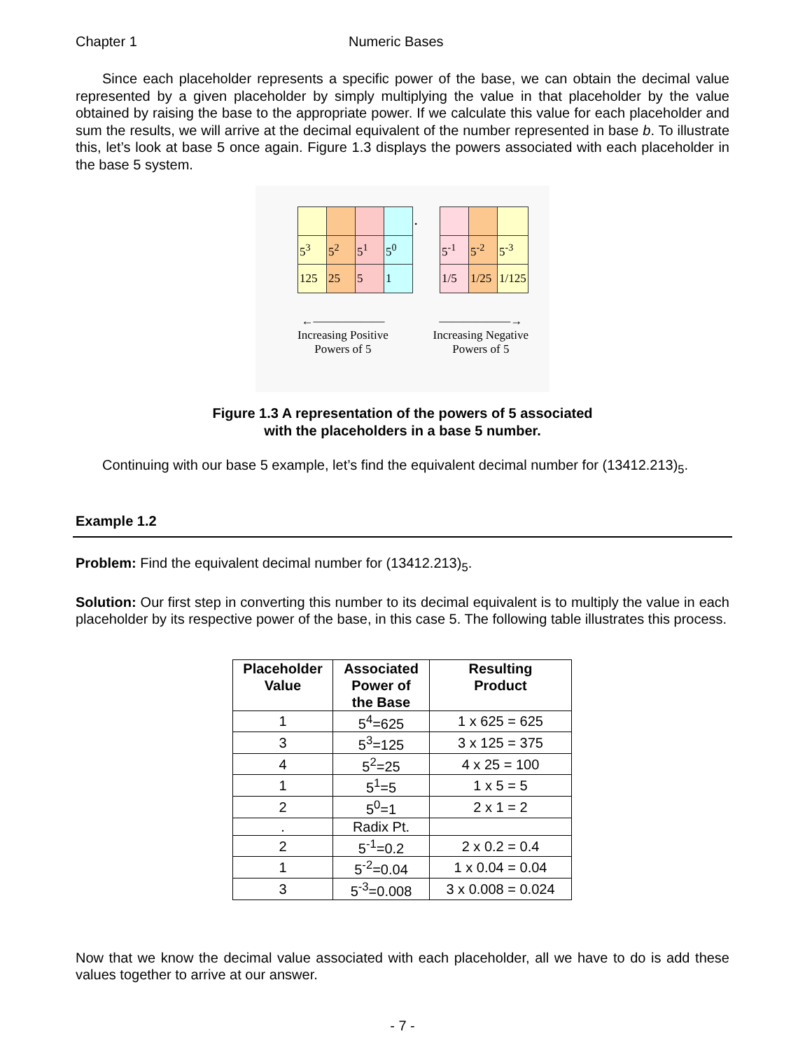Chapter 1 Numeric Bases
Since each placeholder represents a specific power of the base, we can obtain the decimal value represented by a given placeholder by simply multiplying the value in that placeholder by the value obtained by raising the base to the appropriate power. If we calculate this value for each placeholder and sum the results, we will arrive at the decimal equivalent of the number represented in base b. To illustrate this, let’s look at base 5 once again. Figure 1.3 displays the powers associated with each placeholder in the base 5 system.
| | | | | . | | | |
| 5<sup>3</sup> | 5<sup>2</sup> | 5<sup>1</sup> | 5<sup>0</sup> | | 5<sup>-1</sup> | 5<sup>-2</sup> | 5<sup>-3</sup> |
| 125 | 25 | 5 | 1 | | 1/5 | 1/25 | 1/125 |
←――――――
Increasing Positive
Powers of 5
――――――→
Increasing Negative
Powers of 5
Figure 1.3 A representation of the powers of 5 associated
with the placeholders in a base 5 number.
Continuing with our base 5 example, let’s find the equivalent decimal number for (13412.213)<sub>5</sub>.
Example 1.2
Problem: Find the equivalent decimal number for (13412.213)<sub>5</sub>.
Solution: Our first step in converting this number to its decimal equivalent is to multiply the value in each placeholder by its respective power of the base, in this case 5. The following table illustrates this process.
| Placeholder Value | Associated Power of the Base | Resulting Product |
| --- | --- | --- |
| 1 | 5<sup>4</sup>=625 | 1 x 625 = 625 |
| 3 | 5<sup>3</sup>=125 | 3 x 125 = 375 |
| 4 | 5<sup>2</sup>=25 | 4 x 25 = 100 |
| 1 | 5<sup>1</sup>=5 | 1 x 5 = 5 |
| 2 | 5<sup>0</sup>=1 | 2 x 1 = 2 |
| . | Radix Pt. | |
| 2 | 5<sup>-1</sup>=0.2 | 2 x 0.2 = 0.4 |
| 1 | 5<sup>-2</sup>=0.04 | 1 x 0.04 = 0.04 |
| 3 | 5<sup>-3</sup>=0.008 | 3 x 0.008 = 0.024 |
Now that we know the decimal value associated with each placeholder, all we have to do is add these values together to arrive at our answer.
- 7 -